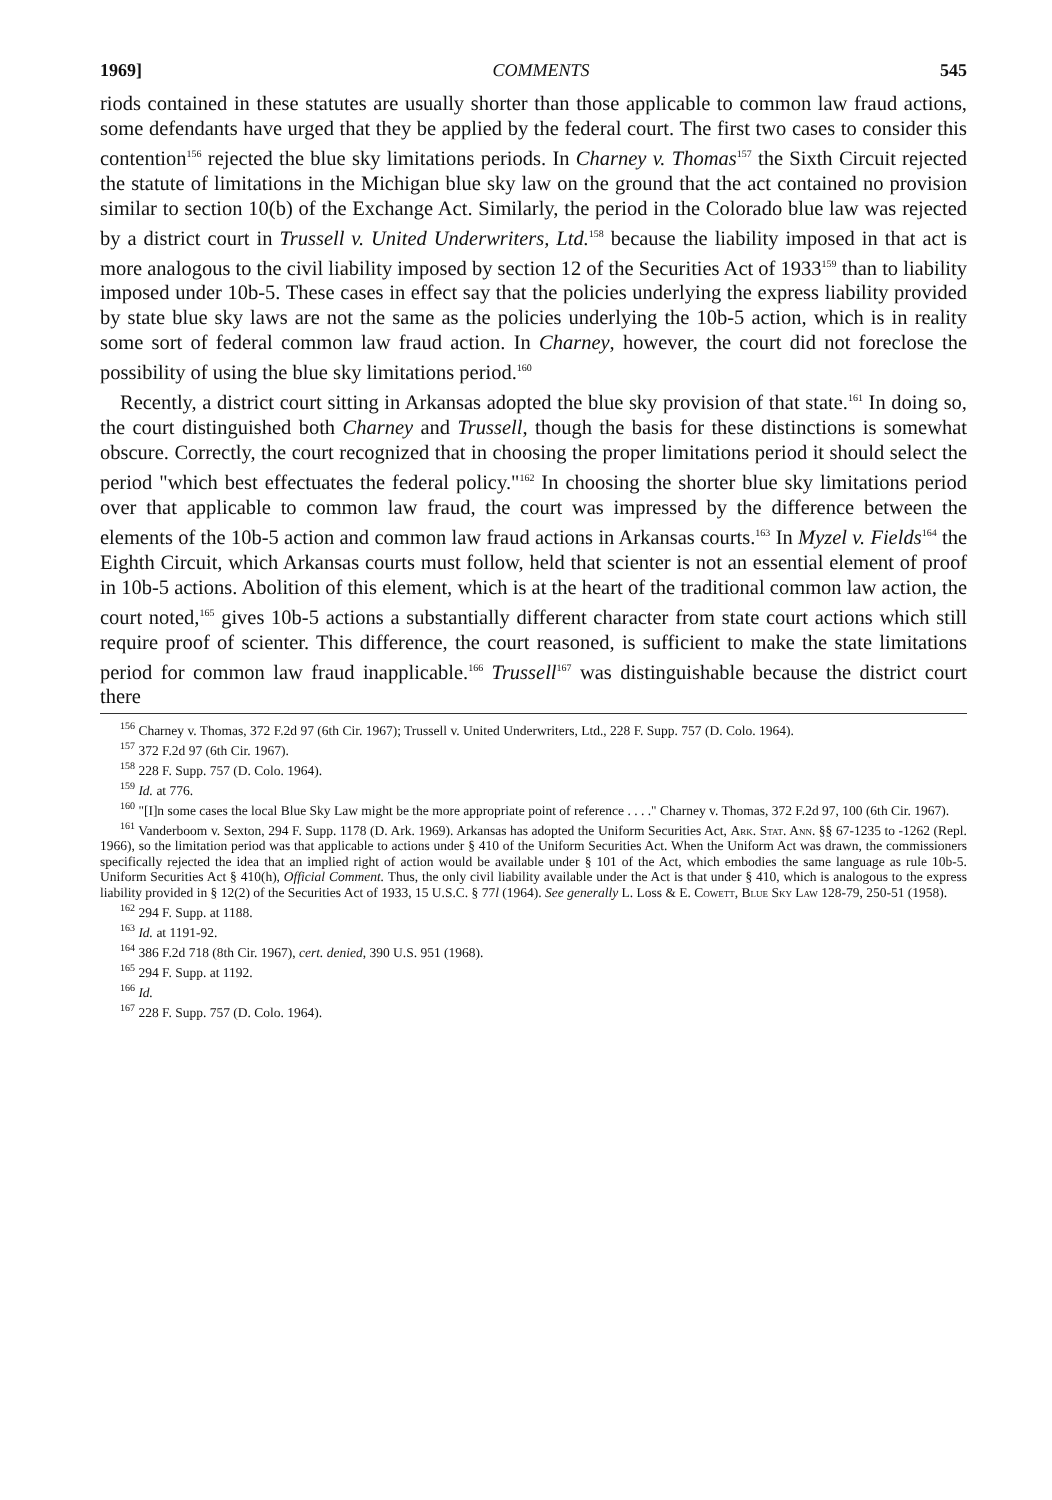1969] COMMENTS 545
riods contained in these statutes are usually shorter than those applicable to common law fraud actions, some defendants have urged that they be applied by the federal court. The first two cases to consider this contention<sup>156</sup> rejected the blue sky limitations periods. In Charney v. Thomas<sup>157</sup> the Sixth Circuit rejected the statute of limitations in the Michigan blue sky law on the ground that the act contained no provision similar to section 10(b) of the Exchange Act. Similarly, the period in the Colorado blue law was rejected by a district court in Trussell v. United Underwriters, Ltd.<sup>158</sup> because the liability imposed in that act is more analogous to the civil liability imposed by section 12 of the Securities Act of 1933<sup>159</sup> than to liability imposed under 10b-5. These cases in effect say that the policies underlying the express liability provided by state blue sky laws are not the same as the policies underlying the 10b-5 action, which is in reality some sort of federal common law fraud action. In Charney, however, the court did not foreclose the possibility of using the blue sky limitations period.<sup>160</sup>
Recently, a district court sitting in Arkansas adopted the blue sky provision of that state.<sup>161</sup> In doing so, the court distinguished both Charney and Trussell, though the basis for these distinctions is somewhat obscure. Correctly, the court recognized that in choosing the proper limitations period it should select the period "which best effectuates the federal policy."<sup>162</sup> In choosing the shorter blue sky limitations period over that applicable to common law fraud, the court was impressed by the difference between the elements of the 10b-5 action and common law fraud actions in Arkansas courts.<sup>163</sup> In Myzel v. Fields<sup>164</sup> the Eighth Circuit, which Arkansas courts must follow, held that scienter is not an essential element of proof in 10b-5 actions. Abolition of this element, which is at the heart of the traditional common law action, the court noted,<sup>165</sup> gives 10b-5 actions a substantially different character from state court actions which still require proof of scienter. This difference, the court reasoned, is sufficient to make the state limitations period for common law fraud inapplicable.<sup>166</sup> Trussell<sup>167</sup> was distinguishable because the district court there
<sup>156</sup> Charney v. Thomas, 372 F.2d 97 (6th Cir. 1967); Trussell v. United Underwriters, Ltd., 228 F. Supp. 757 (D. Colo. 1964).
<sup>157</sup> 372 F.2d 97 (6th Cir. 1967).
<sup>158</sup> 228 F. Supp. 757 (D. Colo. 1964).
<sup>159</sup> Id. at 776.
<sup>160</sup> "[I]n some cases the local Blue Sky Law might be the more appropriate point of reference . . . ." Charney v. Thomas, 372 F.2d 97, 100 (6th Cir. 1967).
<sup>161</sup> Vanderboom v. Sexton, 294 F. Supp. 1178 (D. Ark. 1969). Arkansas has adopted the Uniform Securities Act, Ark. Stat. Ann. §§ 67-1235 to -1262 (Repl. 1966), so the limitation period was that applicable to actions under § 410 of the Uniform Securities Act. When the Uniform Act was drawn, the commissioners specifically rejected the idea that an implied right of action would be available under § 101 of the Act, which embodies the same language as rule 10b-5. Uniform Securities Act § 410(h), Official Comment. Thus, the only civil liability available under the Act is that under § 410, which is analogous to the express liability provided in § 12(2) of the Securities Act of 1933, 15 U.S.C. § 77l (1964). See generally L. Loss & E. Cowett, Blue Sky Law 128-79, 250-51 (1958).
<sup>162</sup> 294 F. Supp. at 1188.
<sup>163</sup> Id. at 1191-92.
<sup>164</sup> 386 F.2d 718 (8th Cir. 1967), cert. denied, 390 U.S. 951 (1968).
<sup>165</sup> 294 F. Supp. at 1192.
<sup>166</sup> Id.
<sup>167</sup> 228 F. Supp. 757 (D. Colo. 1964).